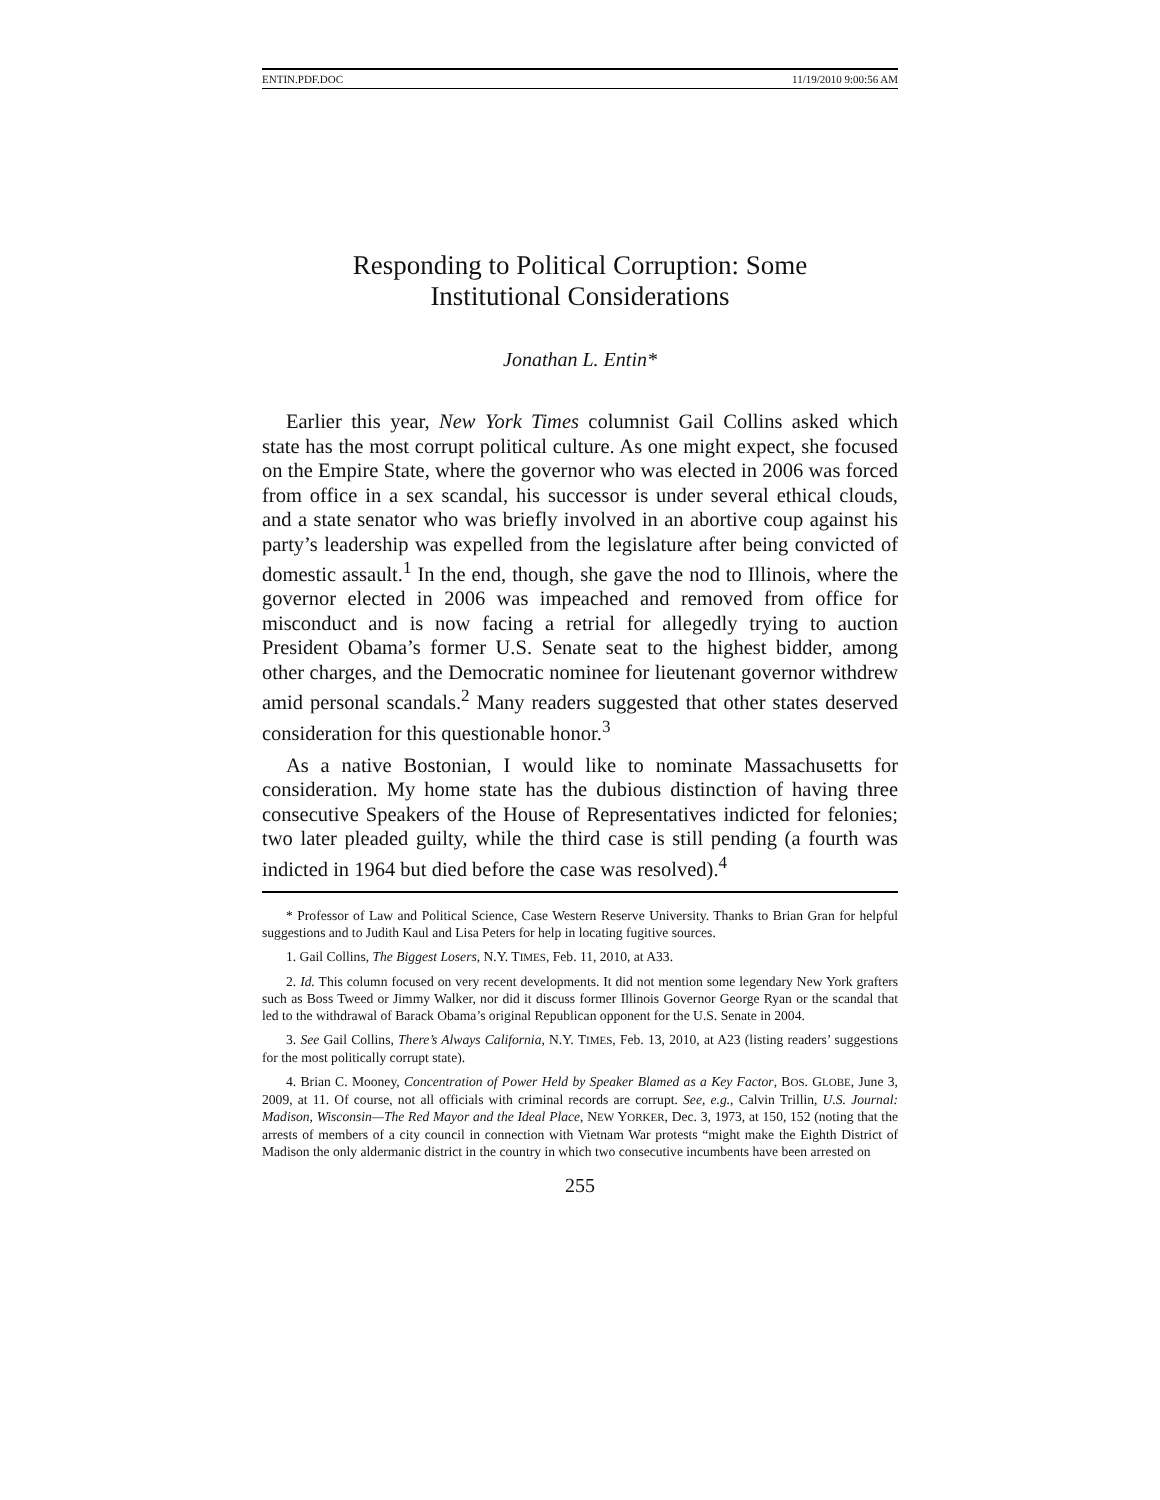ENTIN.PDF.DOC 11/19/2010 9:00:56 AM
Responding to Political Corruption: Some
Institutional Considerations
Jonathan L. Entin*
Earlier this year, New York Times columnist Gail Collins asked which state has the most corrupt political culture. As one might expect, she focused on the Empire State, where the governor who was elected in 2006 was forced from office in a sex scandal, his successor is under several ethical clouds, and a state senator who was briefly involved in an abortive coup against his party’s leadership was expelled from the legislature after being convicted of domestic assault.<sup>1</sup> In the end, though, she gave the nod to Illinois, where the governor elected in 2006 was impeached and removed from office for misconduct and is now facing a retrial for allegedly trying to auction President Obama’s former U.S. Senate seat to the highest bidder, among other charges, and the Democratic nominee for lieutenant governor withdrew amid personal scandals.<sup>2</sup> Many readers suggested that other states deserved consideration for this questionable honor.<sup>3</sup>
As a native Bostonian, I would like to nominate Massachusetts for consideration. My home state has the dubious distinction of having three consecutive Speakers of the House of Representatives indicted for felonies; two later pleaded guilty, while the third case is still pending (a fourth was indicted in 1964 but died before the case was resolved).<sup>4</sup>
* Professor of Law and Political Science, Case Western Reserve University. Thanks to Brian Gran for helpful suggestions and to Judith Kaul and Lisa Peters for help in locating fugitive sources.
1. Gail Collins, The Biggest Losers, N.Y. TIMES, Feb. 11, 2010, at A33.
2. Id. This column focused on very recent developments. It did not mention some legendary New York grafters such as Boss Tweed or Jimmy Walker, nor did it discuss former Illinois Governor George Ryan or the scandal that led to the withdrawal of Barack Obama’s original Republican opponent for the U.S. Senate in 2004.
3. See Gail Collins, There’s Always California, N.Y. TIMES, Feb. 13, 2010, at A23 (listing readers’ suggestions for the most politically corrupt state).
4. Brian C. Mooney, Concentration of Power Held by Speaker Blamed as a Key Factor, BOS. GLOBE, June 3, 2009, at 11. Of course, not all officials with criminal records are corrupt. See, e.g., Calvin Trillin, U.S. Journal: Madison, Wisconsin—The Red Mayor and the Ideal Place, NEW YORKER, Dec. 3, 1973, at 150, 152 (noting that the arrests of members of a city council in connection with Vietnam War protests “might make the Eighth District of Madison the only aldermanic district in the country in which two consecutive incumbents have been arrested on
255